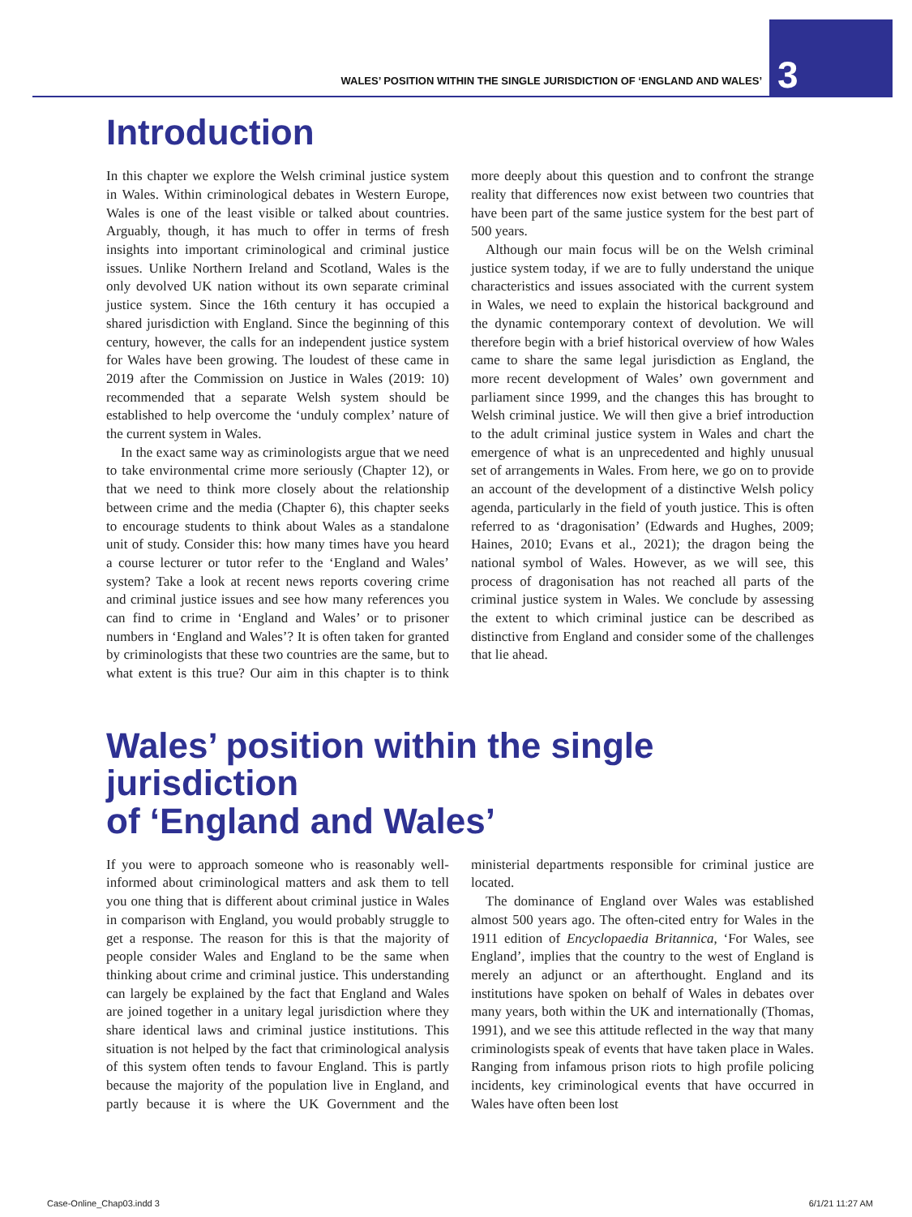WALES’ POSITION WITHIN THE SINGLE JURISDICTION OF ‘ENGLAND AND WALES’
3
Introduction
In this chapter we explore the Welsh criminal justice system in Wales. Within criminological debates in Western Europe, Wales is one of the least visible or talked about countries. Arguably, though, it has much to offer in terms of fresh insights into important criminological and criminal justice issues. Unlike Northern Ireland and Scotland, Wales is the only devolved UK nation without its own separate criminal justice system. Since the 16th century it has occupied a shared jurisdiction with England. Since the beginning of this century, however, the calls for an independent justice system for Wales have been growing. The loudest of these came in 2019 after the Commission on Justice in Wales (2019: 10) recommended that a separate Welsh system should be established to help overcome the ‘unduly complex’ nature of the current system in Wales.
In the exact same way as criminologists argue that we need to take environmental crime more seriously (Chapter 12), or that we need to think more closely about the relationship between crime and the media (Chapter 6), this chapter seeks to encourage students to think about Wales as a standalone unit of study. Consider this: how many times have you heard a course lecturer or tutor refer to the ‘England and Wales’ system? Take a look at recent news reports covering crime and criminal justice issues and see how many references you can find to crime in ‘England and Wales’ or to prisoner numbers in ‘England and Wales’? It is often taken for granted by criminologists that these two countries are the same, but to what extent is this true? Our aim in this chapter is to think more deeply about this question and to confront the strange reality that differences now exist between two countries that have been part of the same justice system for the best part of 500 years.
Although our main focus will be on the Welsh criminal justice system today, if we are to fully understand the unique characteristics and issues associated with the current system in Wales, we need to explain the historical background and the dynamic contemporary context of devolution. We will therefore begin with a brief historical overview of how Wales came to share the same legal jurisdiction as England, the more recent development of Wales’ own government and parliament since 1999, and the changes this has brought to Welsh criminal justice. We will then give a brief introduction to the adult criminal justice system in Wales and chart the emergence of what is an unprecedented and highly unusual set of arrangements in Wales. From here, we go on to provide an account of the development of a distinctive Welsh policy agenda, particularly in the field of youth justice. This is often referred to as ‘dragonisation’ (Edwards and Hughes, 2009; Haines, 2010; Evans et al., 2021); the dragon being the national symbol of Wales. However, as we will see, this process of dragonisation has not reached all parts of the criminal justice system in Wales. We conclude by assessing the extent to which criminal justice can be described as distinctive from England and consider some of the challenges that lie ahead.
Wales’ position within the single jurisdiction
of ‘England and Wales’
If you were to approach someone who is reasonably well-informed about criminological matters and ask them to tell you one thing that is different about criminal justice in Wales in comparison with England, you would probably struggle to get a response. The reason for this is that the majority of people consider Wales and England to be the same when thinking about crime and criminal justice. This understanding can largely be explained by the fact that England and Wales are joined together in a unitary legal jurisdiction where they share identical laws and criminal justice institutions. This situation is not helped by the fact that criminological analysis of this system often tends to favour England. This is partly because the majority of the population live in England, and partly because it is where the UK Government and the ministerial departments responsible for criminal justice are located.
The dominance of England over Wales was established almost 500 years ago. The often-cited entry for Wales in the 1911 edition of Encyclopaedia Britannica, ‘For Wales, see England’, implies that the country to the west of England is merely an adjunct or an afterthought. England and its institutions have spoken on behalf of Wales in debates over many years, both within the UK and internationally (Thomas, 1991), and we see this attitude reflected in the way that many criminologists speak of events that have taken place in Wales. Ranging from infamous prison riots to high profile policing incidents, key criminological events that have occurred in Wales have often been lost
Case-Online_Chap03.indd 3 6/1/21 11:27 AM